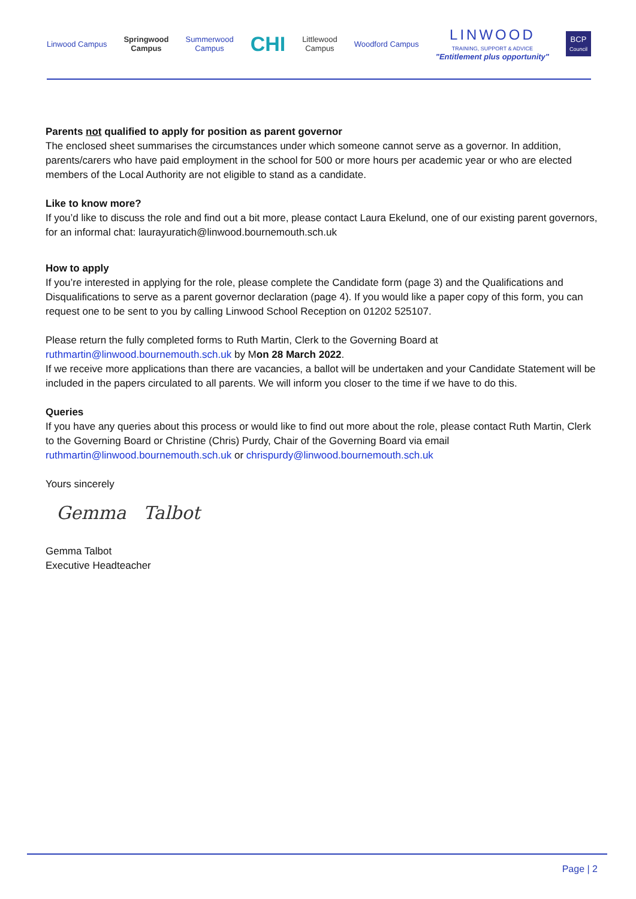Linwood Campus
Springwood
Campus
Summerwood
Campus
CHI
Littlewood
Campus
Woodford Campus
LINWOOD
TRAINING, SUPPORT & ADVICE
"Entitlement plus opportunity"
BCP
Council
Parents not qualified to apply for position as parent governor
The enclosed sheet summarises the circumstances under which someone cannot serve as a governor. In addition, parents/carers who have paid employment in the school for 500 or more hours per academic year or who are elected members of the Local Authority are not eligible to stand as a candidate.
Like to know more?
If you’d like to discuss the role and find out a bit more, please contact Laura Ekelund, one of our existing parent governors, for an informal chat: laurayuratich@linwood.bournemouth.sch.uk
How to apply
If you’re interested in applying for the role, please complete the Candidate form (page 3) and the Qualifications and Disqualifications to serve as a parent governor declaration (page 4). If you would like a paper copy of this form, you can request one to be sent to you by calling Linwood School Reception on 01202 525107.
Please return the fully completed forms to Ruth Martin, Clerk to the Governing Board at
ruthmartin@linwood.bournemouth.sch.uk by Mon 28 March 2022.
If we receive more applications than there are vacancies, a ballot will be undertaken and your Candidate Statement will be included in the papers circulated to all parents. We will inform you closer to the time if we have to do this.
Queries
If you have any queries about this process or would like to find out more about the role, please contact Ruth Martin, Clerk to the Governing Board or Christine (Chris) Purdy, Chair of the Governing Board via email ruthmartin@linwood.bournemouth.sch.uk or chrispurdy@linwood.bournemouth.sch.uk
Yours sincerely
Gemma Talbot
Gemma Talbot
Executive Headteacher
Page | 2